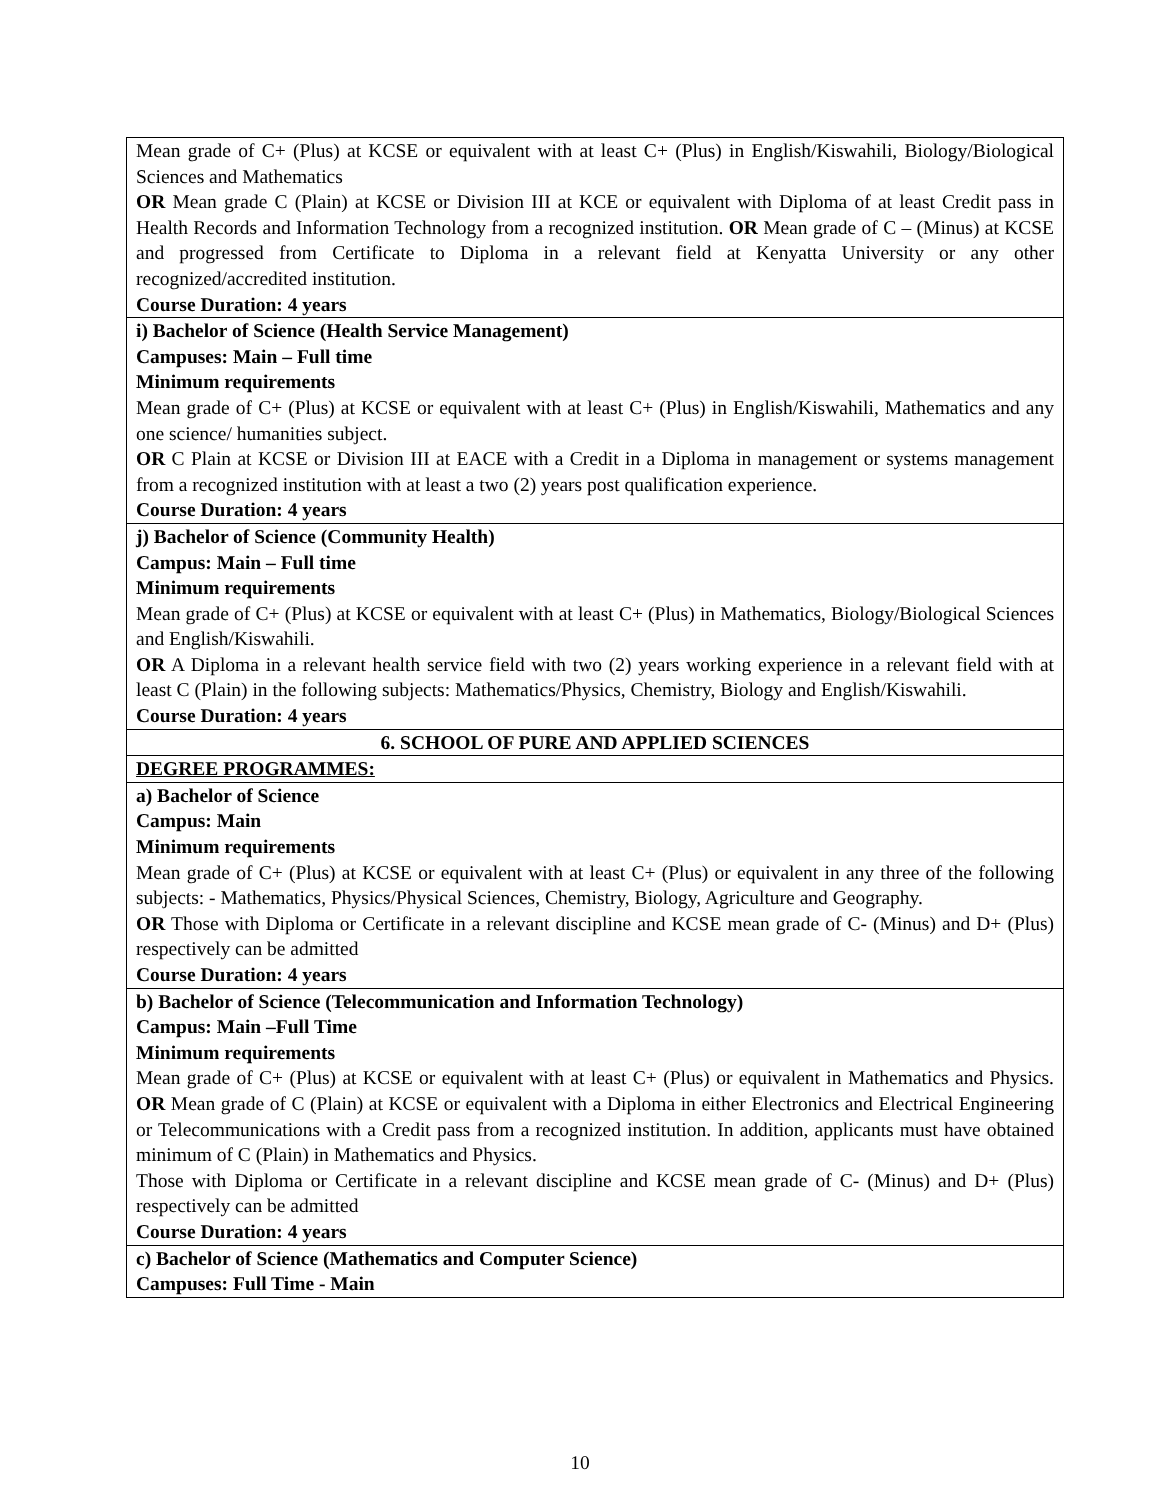| Mean grade of C+ (Plus) at KCSE or equivalent with at least C+ (Plus) in English/Kiswahili, Biology/Biological Sciences and Mathematics OR Mean grade C (Plain) at KCSE or Division III at KCE or equivalent with Diploma of at least Credit pass in Health Records and Information Technology from a recognized institution. OR Mean grade of C – (Minus) at KCSE and progressed from Certificate to Diploma in a relevant field at Kenyatta University or any other recognized/accredited institution. Course Duration: 4 years |
| i) Bachelor of Science (Health Service Management) Campuses: Main – Full time Minimum requirements Mean grade of C+ (Plus) at KCSE or equivalent with at least C+ (Plus) in English/Kiswahili, Mathematics and any one science/ humanities subject. OR C Plain at KCSE or Division III at EACE with a Credit in a Diploma in management or systems management from a recognized institution with at least a two (2) years post qualification experience. Course Duration: 4 years |
| j) Bachelor of Science (Community Health) Campus: Main – Full time Minimum requirements Mean grade of C+ (Plus) at KCSE or equivalent with at least C+ (Plus) in Mathematics, Biology/Biological Sciences and English/Kiswahili. OR A Diploma in a relevant health service field with two (2) years working experience in a relevant field with at least C (Plain) in the following subjects: Mathematics/Physics, Chemistry, Biology and English/Kiswahili. Course Duration: 4 years |
| 6. SCHOOL OF PURE AND APPLIED SCIENCES |
| DEGREE PROGRAMMES: |
| a) Bachelor of Science Campus: Main Minimum requirements Mean grade of C+ (Plus) at KCSE or equivalent with at least C+ (Plus) or equivalent in any three of the following subjects: - Mathematics, Physics/Physical Sciences, Chemistry, Biology, Agriculture and Geography. OR Those with Diploma or Certificate in a relevant discipline and KCSE mean grade of C- (Minus) and D+ (Plus) respectively can be admitted Course Duration: 4 years |
| b) Bachelor of Science (Telecommunication and Information Technology) Campus: Main –Full Time Minimum requirements Mean grade of C+ (Plus) at KCSE or equivalent with at least C+ (Plus) or equivalent in Mathematics and Physics. OR Mean grade of C (Plain) at KCSE or equivalent with a Diploma in either Electronics and Electrical Engineering or Telecommunications with a Credit pass from a recognized institution. In addition, applicants must have obtained minimum of C (Plain) in Mathematics and Physics. Those with Diploma or Certificate in a relevant discipline and KCSE mean grade of C- (Minus) and D+ (Plus) respectively can be admitted Course Duration: 4 years |
| c) Bachelor of Science (Mathematics and Computer Science) Campuses: Full Time - Main |
10